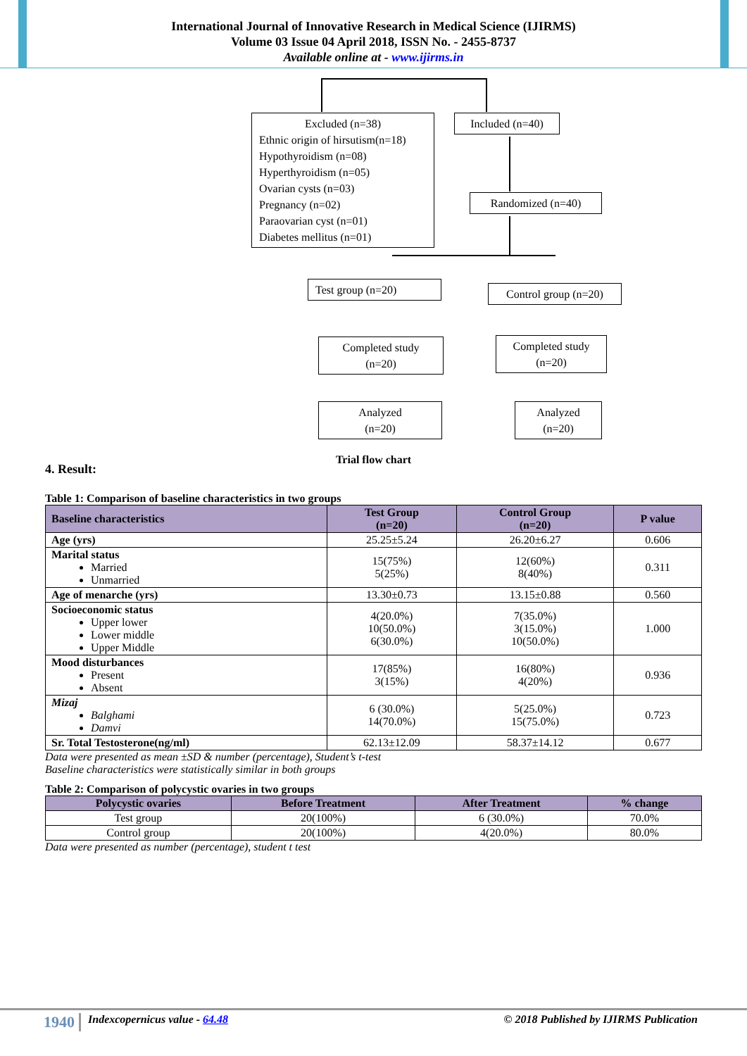International Journal of Innovative Research in Medical Science (IJIRMS)
Volume 03 Issue 04 April 2018, ISSN No. - 2455-8737
Available online at - www.ijirms.in
Excluded (n=38)
Ethnic origin of hirsutism(n=18)
Hypothyroidism (n=08)
Hyperthyroidism (n=05)
Ovarian cysts (n=03)
Pregnancy (n=02)
Paraovarian cyst (n=01)
Diabetes mellitus (n=01)
Included (n=40)
Randomized (n=40)
Test group (n=20)
Control group (n=20)
Completed study
(n=20)
Completed study
(n=20)
Analyzed
(n=20)
Analyzed
(n=20)
Trial flow chart
4. Result:
Table 1: Comparison of baseline characteristics in two groups
| Baseline characteristics | Test Group (n=20) | Control Group (n=20) | P value |
| --- | --- | --- | --- |
| Age (yrs) | 25.25±5.24 | 26.20±6.27 | 0.606 |
| Marital status Married Unmarried | 15(75%) 5(25%) | 12(60%) 8(40%) | 0.311 |
| Age of menarche (yrs) | 13.30±0.73 | 13.15±0.88 | 0.560 |
| Socioeconomic status Upper lower Lower middle Upper Middle | 4(20.0%) 10(50.0%) 6(30.0%) | 7(35.0%) 3(15.0%) 10(50.0%) | 1.000 |
| Mood disturbances Present Absent | 17(85%) 3(15%) | 16(80%) 4(20%) | 0.936 |
| Mizaj Balghami Damvi | 6 (30.0%) 14(70.0%) | 5(25.0%) 15(75.0%) | 0.723 |
| Sr. Total Testosterone(ng/ml) | 62.13±12.09 | 58.37±14.12 | 0.677 |
Data were presented as mean ±SD & number (percentage), Student’s t-test
Baseline characteristics were statistically similar in both groups
Table 2: Comparison of polycystic ovaries in two groups
| Polycystic ovaries | Before Treatment | After Treatment | % change |
| --- | --- | --- | --- |
| Test group | 20(100%) | 6 (30.0%) | 70.0% |
| Control group | 20(100%) | 4(20.0%) | 80.0% |
Data were presented as number (percentage), student t test
1940 Indexcopernicus value - 64.48 © 2018 Published by IJIRMS Publication